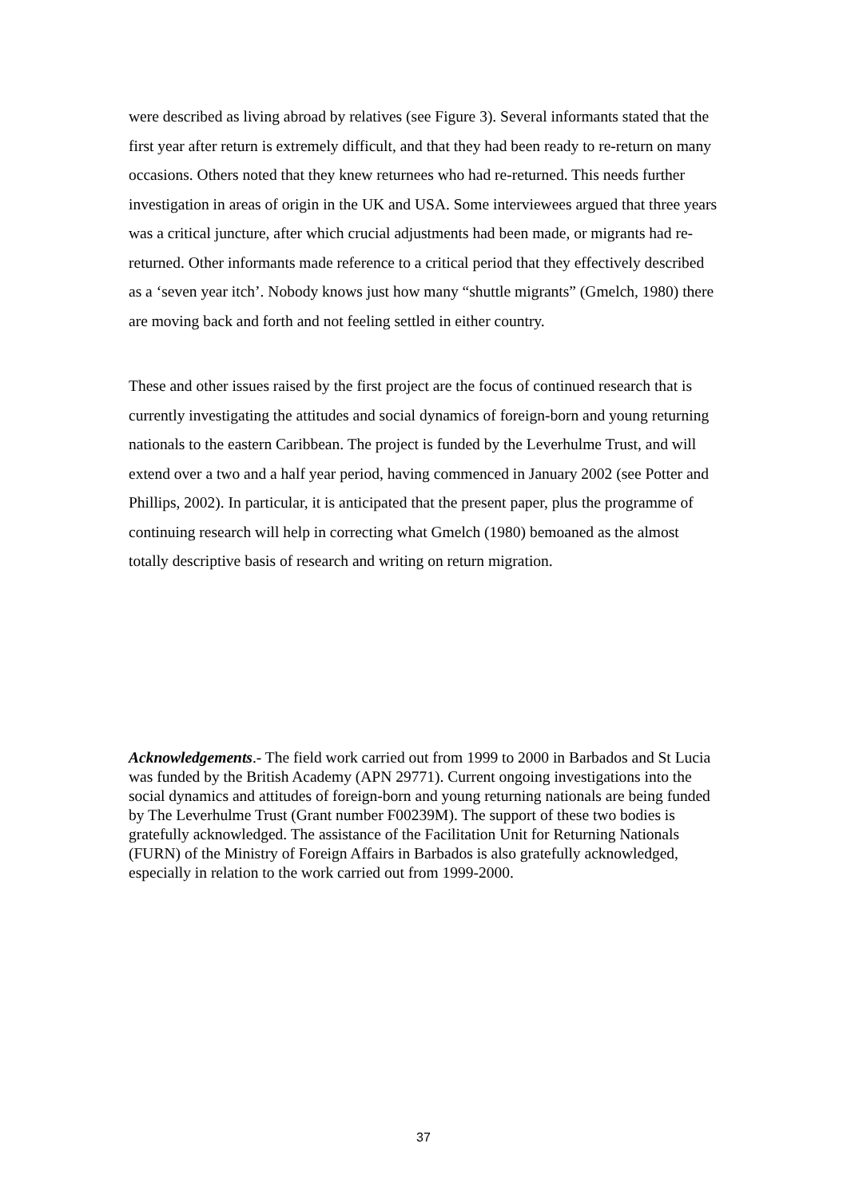were described as living abroad by relatives (see Figure 3). Several informants stated that the first year after return is extremely difficult, and that they had been ready to re-return on many occasions. Others noted that they knew returnees who had re-returned. This needs further investigation in areas of origin in the UK and USA. Some interviewees argued that three years was a critical juncture, after which crucial adjustments had been made, or migrants had re-returned. Other informants made reference to a critical period that they effectively described as a ‘seven year itch’. Nobody knows just how many “shuttle migrants” (Gmelch, 1980) there are moving back and forth and not feeling settled in either country.
These and other issues raised by the first project are the focus of continued research that is currently investigating the attitudes and social dynamics of foreign-born and young returning nationals to the eastern Caribbean. The project is funded by the Leverhulme Trust, and will extend over a two and a half year period, having commenced in January 2002 (see Potter and Phillips, 2002). In particular, it is anticipated that the present paper, plus the programme of continuing research will help in correcting what Gmelch (1980) bemoaned as the almost totally descriptive basis of research and writing on return migration.
Acknowledgements.- The field work carried out from 1999 to 2000 in Barbados and St Lucia was funded by the British Academy (APN 29771). Current ongoing investigations into the social dynamics and attitudes of foreign-born and young returning nationals are being funded by The Leverhulme Trust (Grant number F00239M). The support of these two bodies is gratefully acknowledged. The assistance of the Facilitation Unit for Returning Nationals (FURN) of the Ministry of Foreign Affairs in Barbados is also gratefully acknowledged, especially in relation to the work carried out from 1999-2000.
37